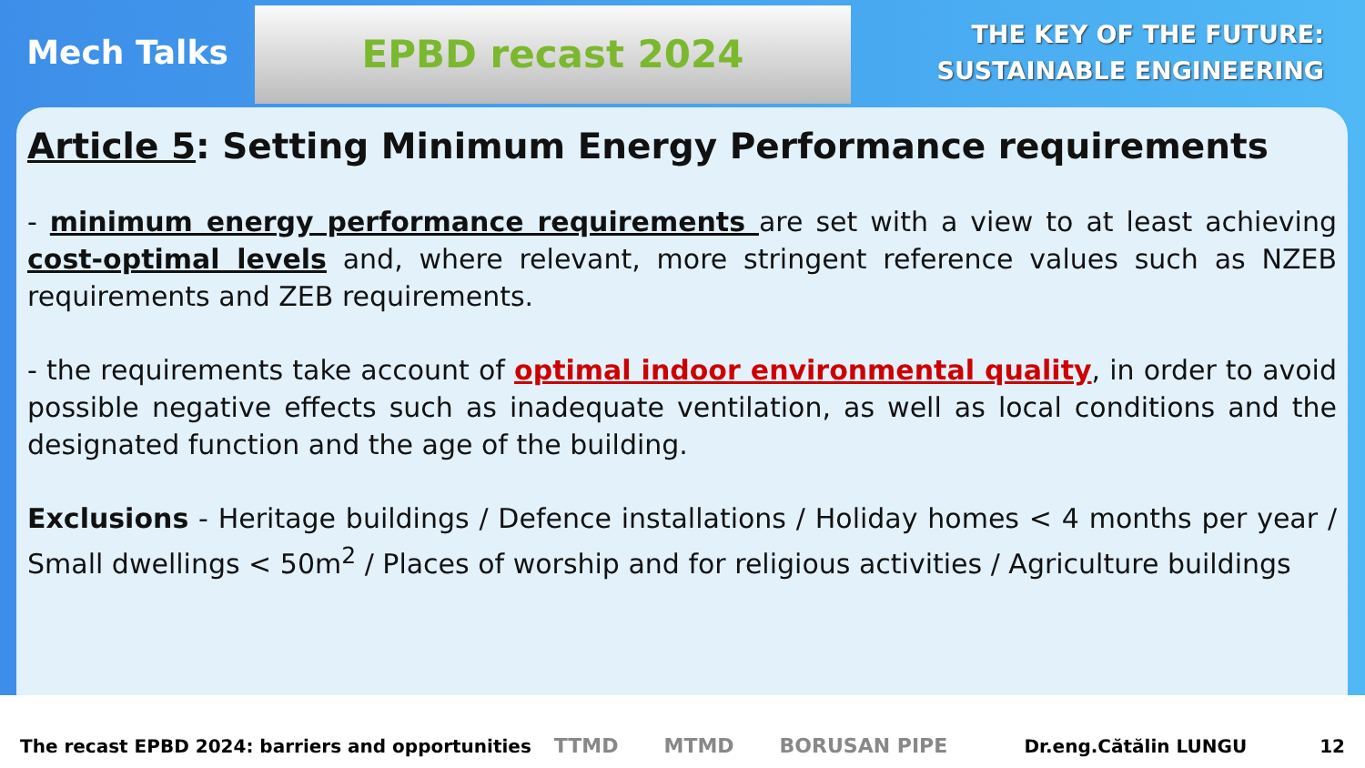Mech Talks
EPBD recast 2024
THE KEY OF THE FUTURE:
SUSTAINABLE ENGINEERING
Article 5: Setting Minimum Energy Performance requirements
- minimum energy performance requirements are set with a view to at least achieving cost-optimal levels and, where relevant, more stringent reference values such as NZEB requirements and ZEB requirements.
- the requirements take account of optimal indoor environmental quality, in order to avoid possible negative effects such as inadequate ventilation, as well as local conditions and the designated function and the age of the building.
Exclusions - Heritage buildings / Defence installations / Holiday homes < 4 months per year / Small dwellings < 50m<sup>2</sup> / Places of worship and for religious activities / Agriculture buildings
The recast EPBD 2024: barriers and opportunities TTMD MTMD BORUSAN PIPE Dr.eng.Cătălin LUNGU 12